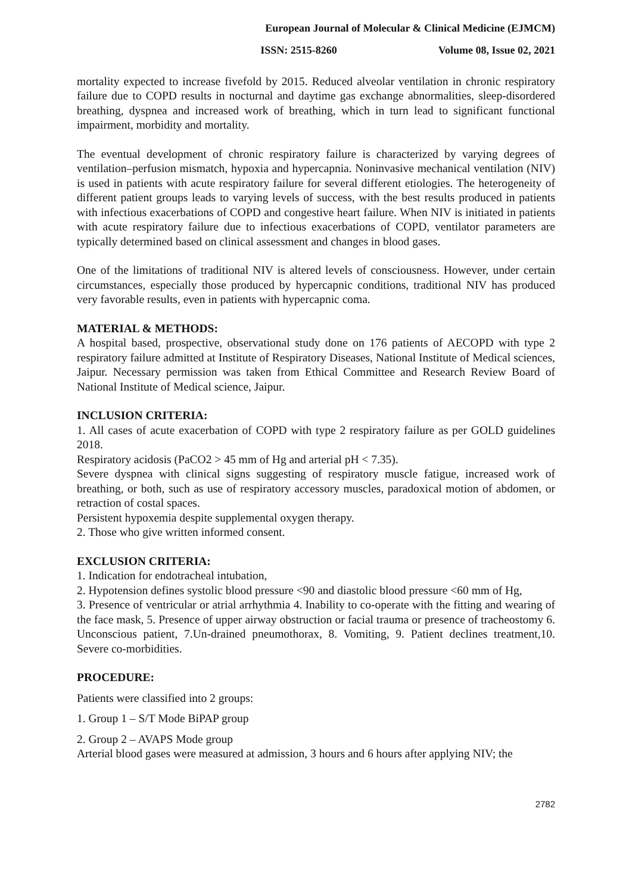European Journal of Molecular & Clinical Medicine (EJMCM)
ISSN: 2515-8260 Volume 08, Issue 02, 2021
mortality expected to increase fivefold by 2015. Reduced alveolar ventilation in chronic respiratory failure due to COPD results in nocturnal and daytime gas exchange abnormalities, sleep-disordered breathing, dyspnea and increased work of breathing, which in turn lead to significant functional impairment, morbidity and mortality.
The eventual development of chronic respiratory failure is characterized by varying degrees of ventilation–perfusion mismatch, hypoxia and hypercapnia. Noninvasive mechanical ventilation (NIV) is used in patients with acute respiratory failure for several different etiologies. The heterogeneity of different patient groups leads to varying levels of success, with the best results produced in patients with infectious exacerbations of COPD and congestive heart failure. When NIV is initiated in patients with acute respiratory failure due to infectious exacerbations of COPD, ventilator parameters are typically determined based on clinical assessment and changes in blood gases.
One of the limitations of traditional NIV is altered levels of consciousness. However, under certain circumstances, especially those produced by hypercapnic conditions, traditional NIV has produced very favorable results, even in patients with hypercapnic coma.
MATERIAL & METHODS:
A hospital based, prospective, observational study done on 176 patients of AECOPD with type 2 respiratory failure admitted at Institute of Respiratory Diseases, National Institute of Medical sciences, Jaipur. Necessary permission was taken from Ethical Committee and Research Review Board of National Institute of Medical science, Jaipur.
INCLUSION CRITERIA:
1. All cases of acute exacerbation of COPD with type 2 respiratory failure as per GOLD guidelines 2018.
Respiratory acidosis (PaCO2 > 45 mm of Hg and arterial pH < 7.35).
Severe dyspnea with clinical signs suggesting of respiratory muscle fatigue, increased work of breathing, or both, such as use of respiratory accessory muscles, paradoxical motion of abdomen, or retraction of costal spaces.
Persistent hypoxemia despite supplemental oxygen therapy.
2. Those who give written informed consent.
EXCLUSION CRITERIA:
1. Indication for endotracheal intubation,
2. Hypotension defines systolic blood pressure <90 and diastolic blood pressure <60 mm of Hg,
3. Presence of ventricular or atrial arrhythmia 4. Inability to co-operate with the fitting and wearing of the face mask, 5. Presence of upper airway obstruction or facial trauma or presence of tracheostomy 6. Unconscious patient, 7.Un-drained pneumothorax, 8. Vomiting, 9. Patient declines treatment,10. Severe co-morbidities.
PROCEDURE:
Patients were classified into 2 groups:
1. Group 1 – S/T Mode BiPAP group
2. Group 2 – AVAPS Mode group
Arterial blood gases were measured at admission, 3 hours and 6 hours after applying NIV; the
2782